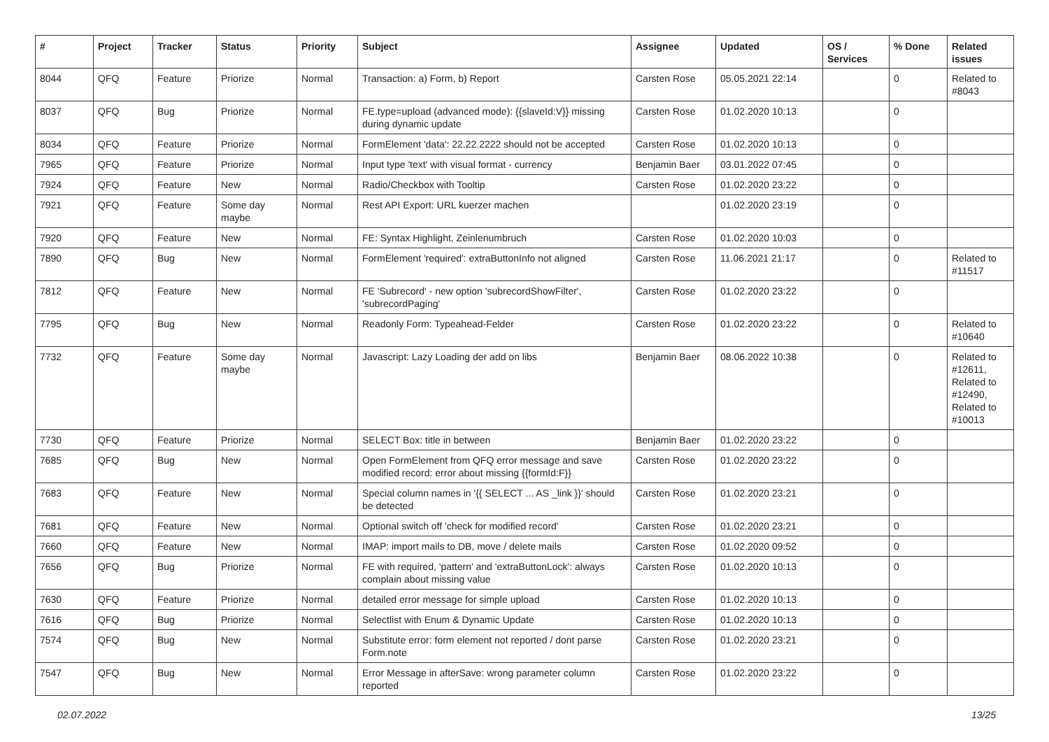| # | Project | Tracker | Status | Priority | Subject | Assignee | Updated | OS / Services | % Done | Related issues |
| --- | --- | --- | --- | --- | --- | --- | --- | --- | --- | --- |
| 8044 | QFQ | Feature | Priorize | Normal | Transaction: a) Form, b) Report | Carsten Rose | 05.05.2021 22:14 | | 0 | Related to #8043 |
| 8037 | QFQ | Bug | Priorize | Normal | FE.type=upload (advanced mode): {{slaveId:V}} missing during dynamic update | Carsten Rose | 01.02.2020 10:13 | | 0 | |
| 8034 | QFQ | Feature | Priorize | Normal | FormElement 'data': 22.22.2222 should not be accepted | Carsten Rose | 01.02.2020 10:13 | | 0 | |
| 7965 | QFQ | Feature | Priorize | Normal | Input type 'text' with visual format - currency | Benjamin Baer | 03.01.2022 07:45 | | 0 | |
| 7924 | QFQ | Feature | New | Normal | Radio/Checkbox with Tooltip | Carsten Rose | 01.02.2020 23:22 | | 0 | |
| 7921 | QFQ | Feature | Some day maybe | Normal | Rest API Export: URL kuerzer machen | | 01.02.2020 23:19 | | 0 | |
| 7920 | QFQ | Feature | New | Normal | FE: Syntax Highlight, Zeinlenumbruch | Carsten Rose | 01.02.2020 10:03 | | 0 | |
| 7890 | QFQ | Bug | New | Normal | FormElement 'required': extraButtonInfo not aligned | Carsten Rose | 11.06.2021 21:17 | | 0 | Related to #11517 |
| 7812 | QFQ | Feature | New | Normal | FE 'Subrecord' - new option 'subrecordShowFilter', 'subrecordPaging' | Carsten Rose | 01.02.2020 23:22 | | 0 | |
| 7795 | QFQ | Bug | New | Normal | Readonly Form: Typeahead-Felder | Carsten Rose | 01.02.2020 23:22 | | 0 | Related to #10640 |
| 7732 | QFQ | Feature | Some day maybe | Normal | Javascript: Lazy Loading der add on libs | Benjamin Baer | 08.06.2022 10:38 | | 0 | Related to #12611, Related to #12490, Related to #10013 |
| 7730 | QFQ | Feature | Priorize | Normal | SELECT Box: title in between | Benjamin Baer | 01.02.2020 23:22 | | 0 | |
| 7685 | QFQ | Bug | New | Normal | Open FormElement from QFQ error message and save modified record: error about missing {{formId:F}} | Carsten Rose | 01.02.2020 23:22 | | 0 | |
| 7683 | QFQ | Feature | New | Normal | Special column names in '{{ SELECT ... AS _link }}' should be detected | Carsten Rose | 01.02.2020 23:21 | | 0 | |
| 7681 | QFQ | Feature | New | Normal | Optional switch off 'check for modified record' | Carsten Rose | 01.02.2020 23:21 | | 0 | |
| 7660 | QFQ | Feature | New | Normal | IMAP: import mails to DB, move / delete mails | Carsten Rose | 01.02.2020 09:52 | | 0 | |
| 7656 | QFQ | Bug | Priorize | Normal | FE with required, 'pattern' and 'extraButtonLock': always complain about missing value | Carsten Rose | 01.02.2020 10:13 | | 0 | |
| 7630 | QFQ | Feature | Priorize | Normal | detailed error message for simple upload | Carsten Rose | 01.02.2020 10:13 | | 0 | |
| 7616 | QFQ | Bug | Priorize | Normal | Selectlist with Enum & Dynamic Update | Carsten Rose | 01.02.2020 10:13 | | 0 | |
| 7574 | QFQ | Bug | New | Normal | Substitute error: form element not reported / dont parse Form.note | Carsten Rose | 01.02.2020 23:21 | | 0 | |
| 7547 | QFQ | Bug | New | Normal | Error Message in afterSave: wrong parameter column reported | Carsten Rose | 01.02.2020 23:22 | | 0 | |
02.07.2022 13/25